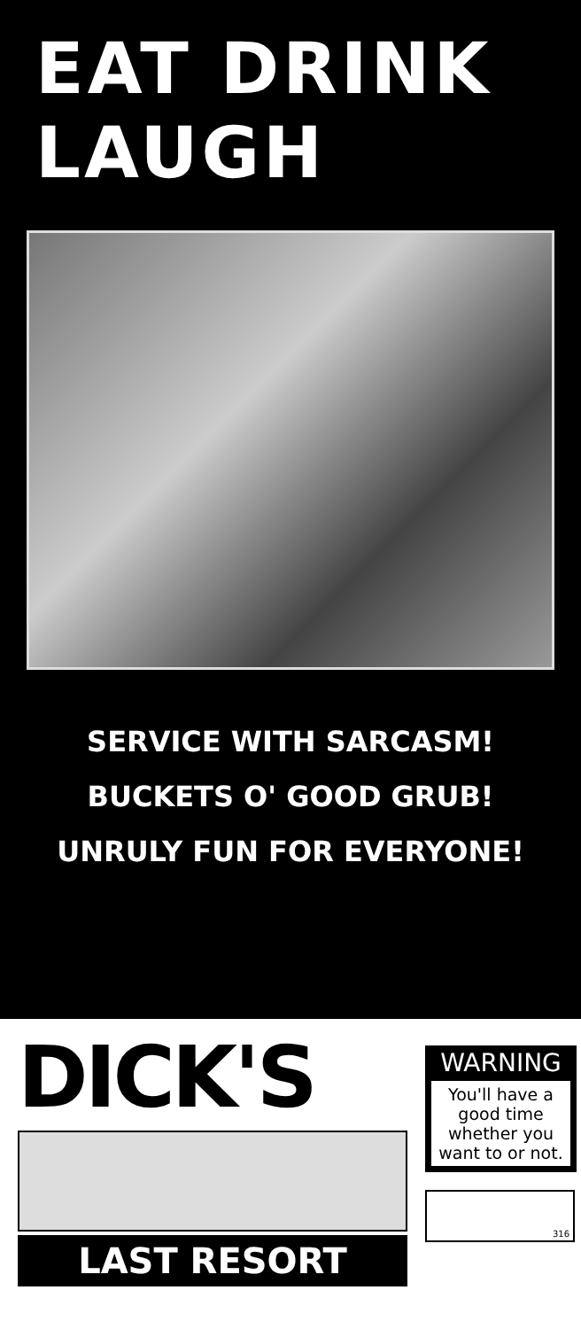EAT DRINK
LAUGH
SERVICE WITH SARCASM!
BUCKETS O' GOOD GRUB!
UNRULY FUN FOR EVERYONE!
DICK'S
LAST RESORT
WARNING
You'll have a good time whether you want to or not.
316